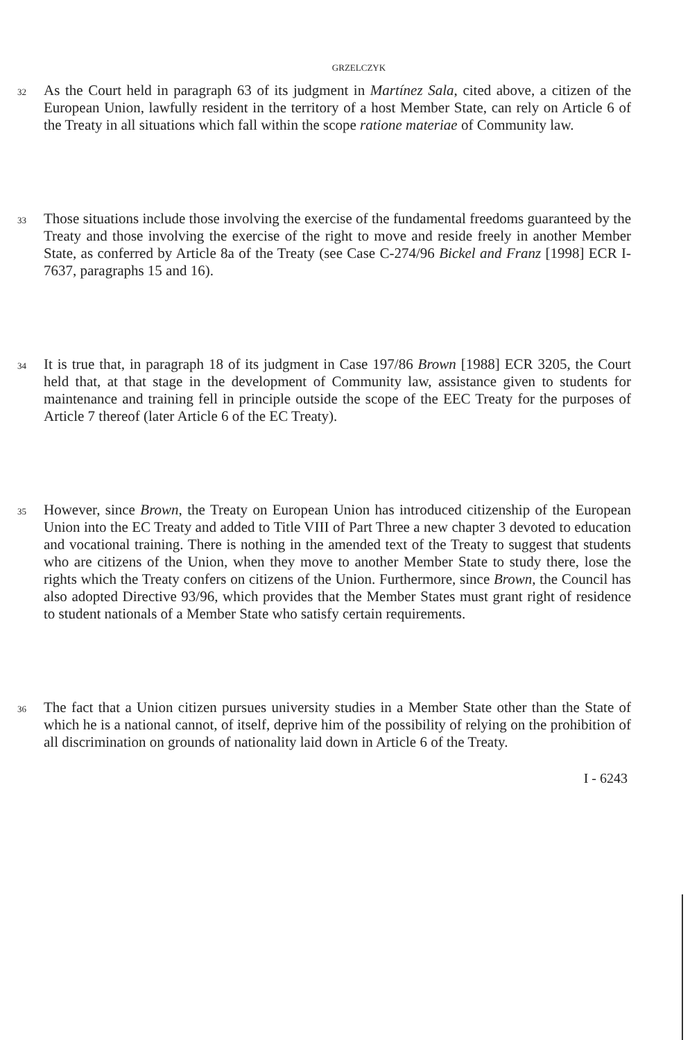GRZELCZYK
32
As the Court held in paragraph 63 of its judgment in Martínez Sala, cited above, a citizen of the European Union, lawfully resident in the territory of a host Member State, can rely on Article 6 of the Treaty in all situations which fall within the scope ratione materiae of Community law.
33
Those situations include those involving the exercise of the fundamental freedoms guaranteed by the Treaty and those involving the exercise of the right to move and reside freely in another Member State, as conferred by Article 8a of the Treaty (see Case C-274/96 Bickel and Franz [1998] ECR I-7637, paragraphs 15 and 16).
34
It is true that, in paragraph 18 of its judgment in Case 197/86 Brown [1988] ECR 3205, the Court held that, at that stage in the development of Community law, assistance given to students for maintenance and training fell in principle outside the scope of the EEC Treaty for the purposes of Article 7 thereof (later Article 6 of the EC Treaty).
35
However, since Brown, the Treaty on European Union has introduced citizenship of the European Union into the EC Treaty and added to Title VIII of Part Three a new chapter 3 devoted to education and vocational training. There is nothing in the amended text of the Treaty to suggest that students who are citizens of the Union, when they move to another Member State to study there, lose the rights which the Treaty confers on citizens of the Union. Furthermore, since Brown, the Council has also adopted Directive 93/96, which provides that the Member States must grant right of residence to student nationals of a Member State who satisfy certain requirements.
36
The fact that a Union citizen pursues university studies in a Member State other than the State of which he is a national cannot, of itself, deprive him of the possibility of relying on the prohibition of all discrimination on grounds of nationality laid down in Article 6 of the Treaty.
I - 6243